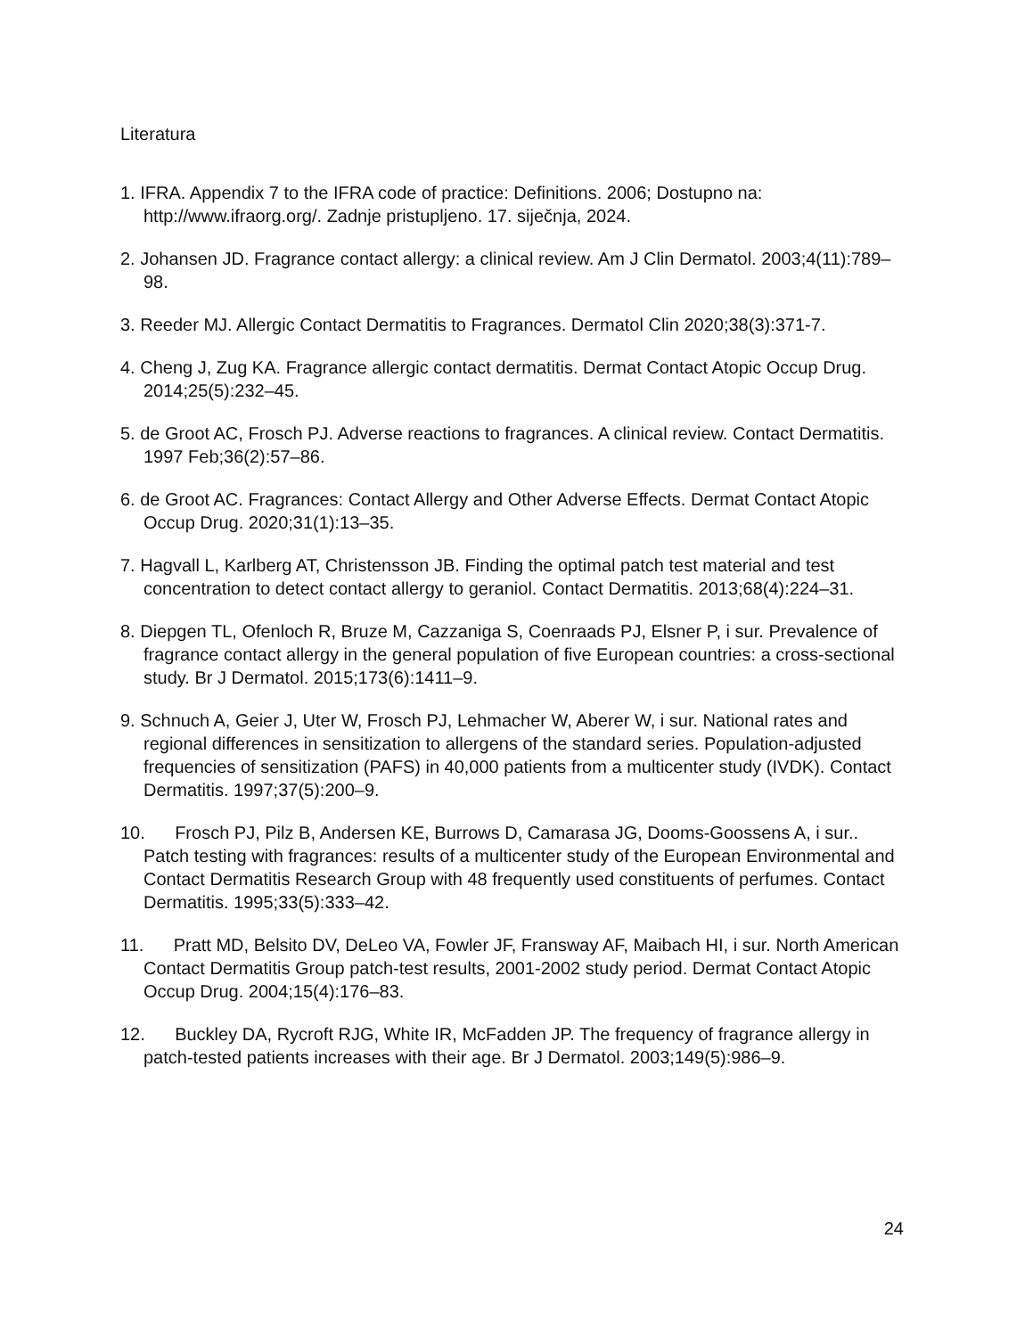Literatura
1. IFRA. Appendix 7 to the IFRA code of practice: Definitions. 2006; Dostupno na: http://www.ifraorg.org/. Zadnje pristupljeno. 17. siječnja, 2024.
2. Johansen JD. Fragrance contact allergy: a clinical review. Am J Clin Dermatol. 2003;4(11):789–98.
3. Reeder MJ. Allergic Contact Dermatitis to Fragrances. Dermatol Clin 2020;38(3):371-7.
4. Cheng J, Zug KA. Fragrance allergic contact dermatitis. Dermat Contact Atopic Occup Drug. 2014;25(5):232–45.
5. de Groot AC, Frosch PJ. Adverse reactions to fragrances. A clinical review. Contact Dermatitis. 1997 Feb;36(2):57–86.
6. de Groot AC. Fragrances: Contact Allergy and Other Adverse Effects. Dermat Contact Atopic Occup Drug. 2020;31(1):13–35.
7. Hagvall L, Karlberg AT, Christensson JB. Finding the optimal patch test material and test concentration to detect contact allergy to geraniol. Contact Dermatitis. 2013;68(4):224–31.
8. Diepgen TL, Ofenloch R, Bruze M, Cazzaniga S, Coenraads PJ, Elsner P, i sur. Prevalence of fragrance contact allergy in the general population of five European countries: a cross-sectional study. Br J Dermatol. 2015;173(6):1411–9.
9. Schnuch A, Geier J, Uter W, Frosch PJ, Lehmacher W, Aberer W, i sur. National rates and regional differences in sensitization to allergens of the standard series. Population-adjusted frequencies of sensitization (PAFS) in 40,000 patients from a multicenter study (IVDK). Contact Dermatitis. 1997;37(5):200–9.
10. Frosch PJ, Pilz B, Andersen KE, Burrows D, Camarasa JG, Dooms-Goossens A, i sur.. Patch testing with fragrances: results of a multicenter study of the European Environmental and Contact Dermatitis Research Group with 48 frequently used constituents of perfumes. Contact Dermatitis. 1995;33(5):333–42.
11. Pratt MD, Belsito DV, DeLeo VA, Fowler JF, Fransway AF, Maibach HI, i sur. North American Contact Dermatitis Group patch-test results, 2001-2002 study period. Dermat Contact Atopic Occup Drug. 2004;15(4):176–83.
12. Buckley DA, Rycroft RJG, White IR, McFadden JP. The frequency of fragrance allergy in patch-tested patients increases with their age. Br J Dermatol. 2003;149(5):986–9.
24